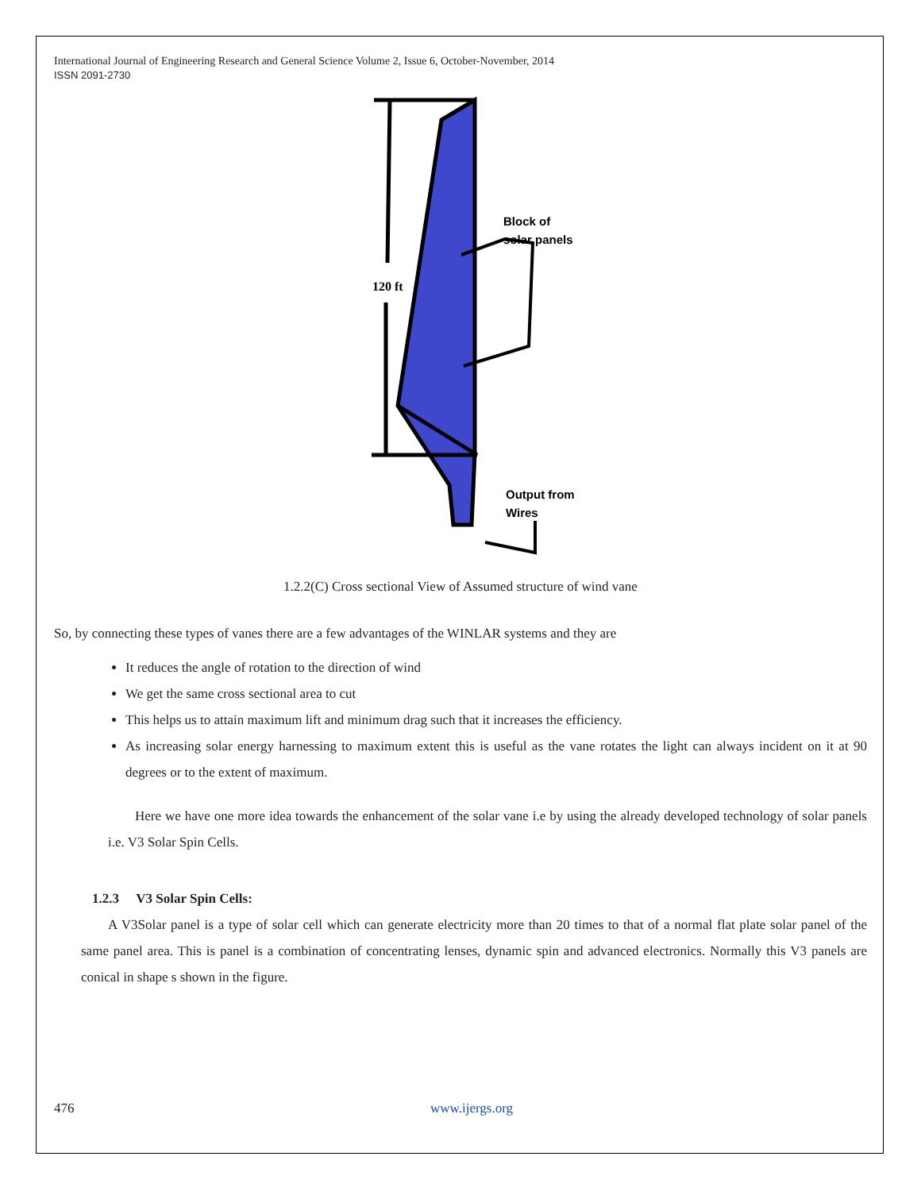International Journal of Engineering Research and General Science Volume 2, Issue 6, October-November, 2014
ISSN 2091-2730
120 ft
Block of
solar panels
Output from
Wires
1.2.2(C) Cross sectional View of Assumed structure of wind vane
So, by connecting these types of vanes there are a few advantages of the WINLAR systems and they are
It reduces the angle of rotation to the direction of wind
We get the same cross sectional area to cut
This helps us to attain maximum lift and minimum drag such that it increases the efficiency.
As increasing solar energy harnessing to maximum extent this is useful as the vane rotates the light can always incident on it at 90 degrees or to the extent of maximum.
Here we have one more idea towards the enhancement of the solar vane i.e by using the already developed technology of solar panels i.e. V3 Solar Spin Cells.
1.2.3 V3 Solar Spin Cells:
A V3Solar panel is a type of solar cell which can generate electricity more than 20 times to that of a normal flat plate solar panel of the same panel area. This is panel is a combination of concentrating lenses, dynamic spin and advanced electronics. Normally this V3 panels are conical in shape s shown in the figure.
476 www.ijergs.org